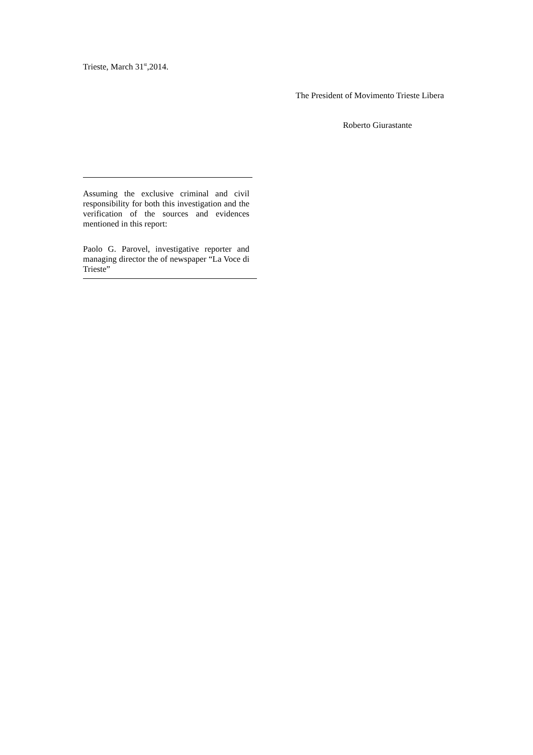Trieste, March 31<sup>st</sup>,2014.
The President of Movimento Trieste Libera
Roberto Giurastante
Assuming the exclusive criminal and civil responsibility for both this investigation and the verification of the sources and evidences mentioned in this report:
Paolo G. Parovel, investigative reporter and managing director the of newspaper “La Voce di Trieste”